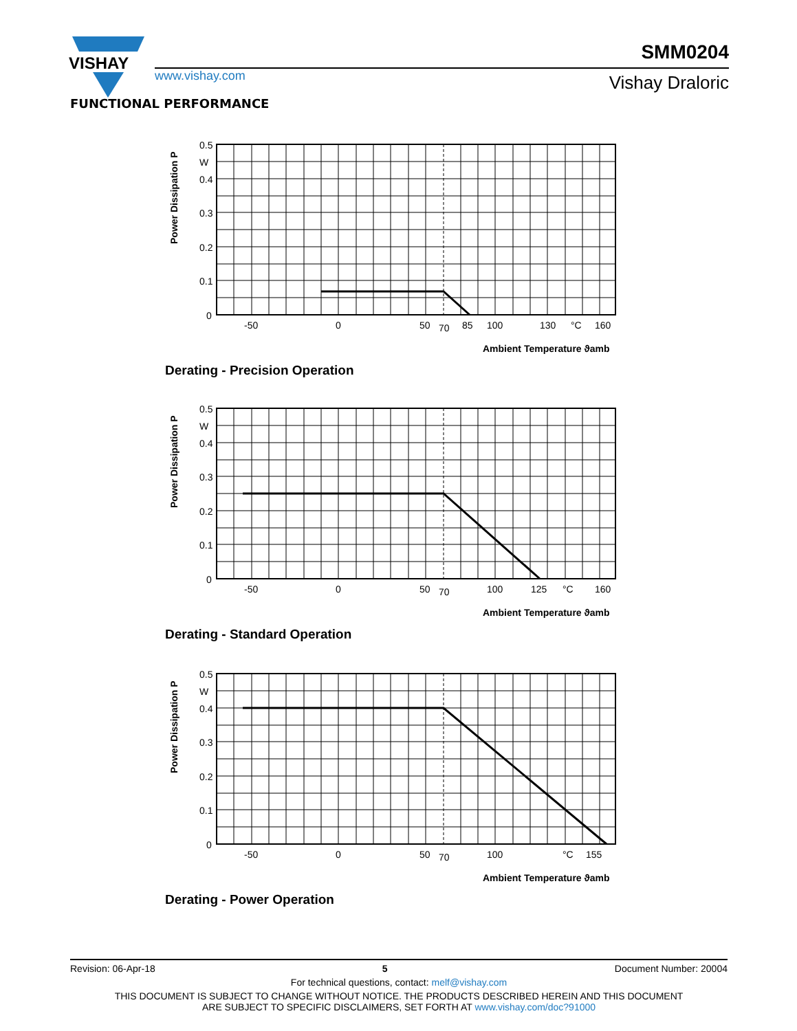VISHAY
www.vishay.com
SMM0204
Vishay Draloric
FUNCTIONAL PERFORMANCE
Power Dissipation P
0.5
W
0.4
0.3
0.2
0.1
0
-50
0
50
70
85
100
130
°C
160
Ambient Temperature ϑamb
Derating - Precision Operation
Power Dissipation P
0.5
W
0.4
0.3
0.2
0.1
0
-50
0
50
70
100
125
°C
160
Ambient Temperature ϑamb
Derating - Standard Operation
Power Dissipation P
0.5
W
0.4
0.3
0.2
0.1
0
-50
0
50
70
100
°C
155
Ambient Temperature ϑamb
Derating - Power Operation
Revision: 06-Apr-18 5 Document Number: 20004
For technical questions, contact: melf@vishay.com
THIS DOCUMENT IS SUBJECT TO CHANGE WITHOUT NOTICE. THE PRODUCTS DESCRIBED HEREIN AND THIS DOCUMENT
ARE SUBJECT TO SPECIFIC DISCLAIMERS, SET FORTH AT www.vishay.com/doc?91000